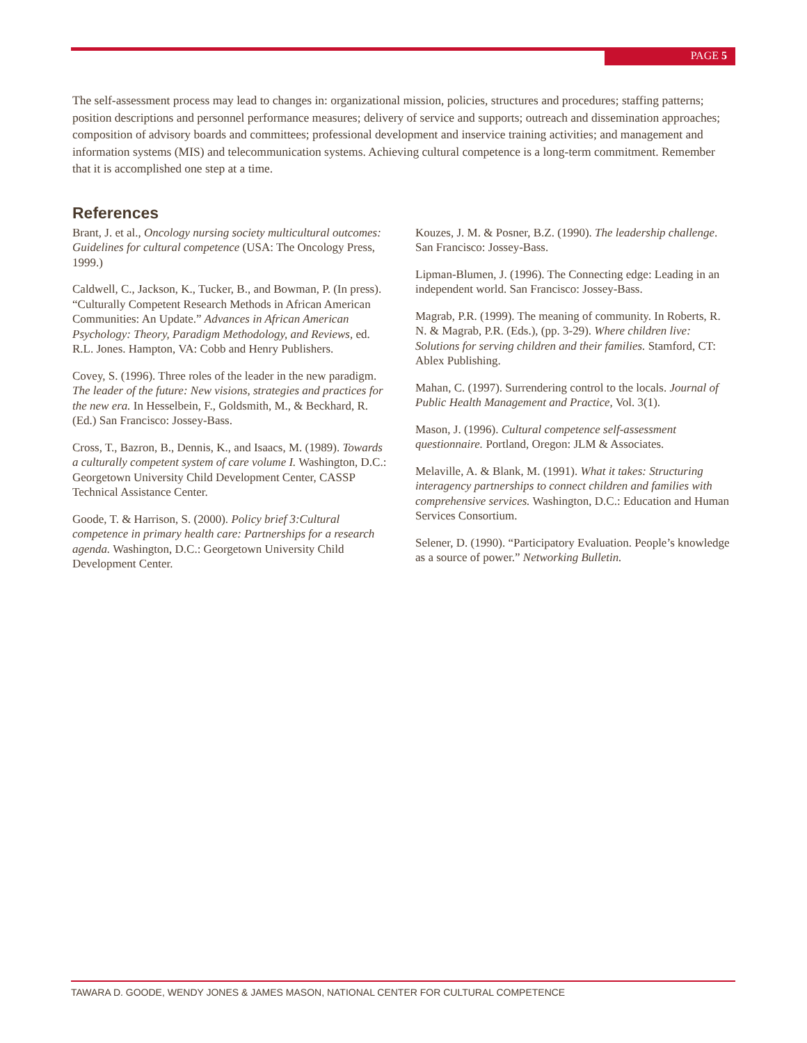PAGE 5
The self-assessment process may lead to changes in: organizational mission, policies, structures and procedures; staffing patterns; position descriptions and personnel performance measures; delivery of service and supports; outreach and dissemination approaches; composition of advisory boards and committees; professional development and inservice training activities; and management and information systems (MIS) and telecommunication systems. Achieving cultural competence is a long-term commitment. Remember that it is accomplished one step at a time.
References
Brant, J. et al., Oncology nursing society multicultural outcomes: Guidelines for cultural competence (USA: The Oncology Press, 1999.)
Caldwell, C., Jackson, K., Tucker, B., and Bowman, P. (In press). “Culturally Competent Research Methods in African American Communities: An Update.” Advances in African American Psychology: Theory, Paradigm Methodology, and Reviews, ed. R.L. Jones. Hampton, VA: Cobb and Henry Publishers.
Covey, S. (1996). Three roles of the leader in the new paradigm. The leader of the future: New visions, strategies and practices for the new era. In Hesselbein, F., Goldsmith, M., & Beckhard, R. (Ed.) San Francisco: Jossey-Bass.
Cross, T., Bazron, B., Dennis, K., and Isaacs, M. (1989). Towards a culturally competent system of care volume I. Washington, D.C.: Georgetown University Child Development Center, CASSP Technical Assistance Center.
Goode, T. & Harrison, S. (2000). Policy brief 3:Cultural competence in primary health care: Partnerships for a research agenda. Washington, D.C.: Georgetown University Child Development Center.
Kouzes, J. M. & Posner, B.Z. (1990). The leadership challenge. San Francisco: Jossey-Bass.
Lipman-Blumen, J. (1996). The Connecting edge: Leading in an independent world. San Francisco: Jossey-Bass.
Magrab, P.R. (1999). The meaning of community. In Roberts, R. N. & Magrab, P.R. (Eds.), (pp. 3-29). Where children live: Solutions for serving children and their families. Stamford, CT: Ablex Publishing.
Mahan, C. (1997). Surrendering control to the locals. Journal of Public Health Management and Practice, Vol. 3(1).
Mason, J. (1996). Cultural competence self-assessment questionnaire. Portland, Oregon: JLM & Associates.
Melaville, A. & Blank, M. (1991). What it takes: Structuring interagency partnerships to connect children and families with comprehensive services. Washington, D.C.: Education and Human Services Consortium.
Selener, D. (1990). “Participatory Evaluation. People’s knowledge as a source of power.” Networking Bulletin.
TAWARA D. GOODE, WENDY JONES & JAMES MASON, NATIONAL CENTER FOR CULTURAL COMPETENCE